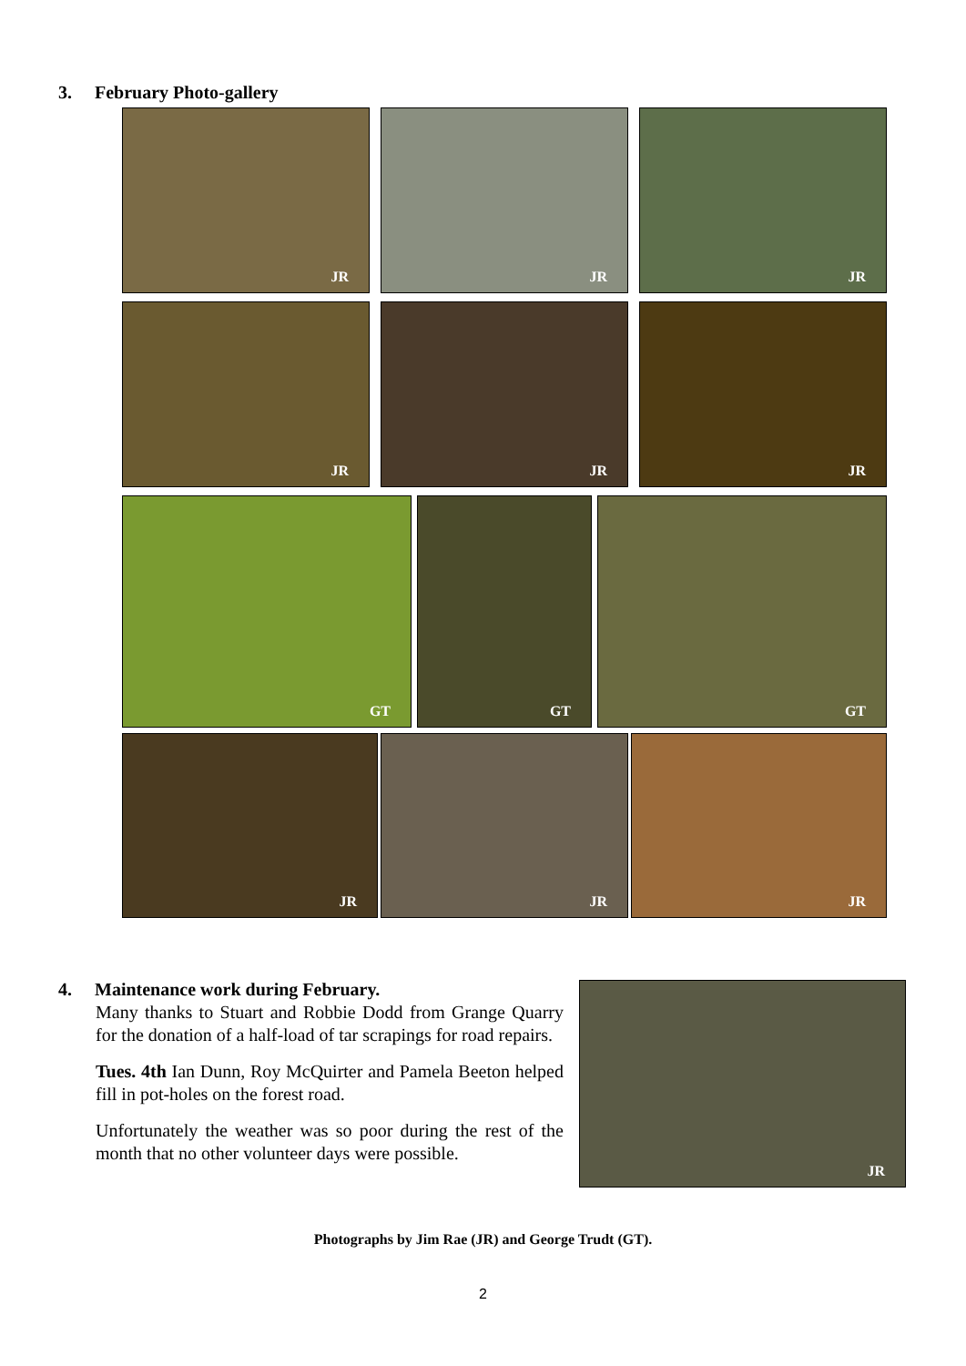3. February Photo-gallery
JR JR JR
JR JR JR
GT GT GT
JR JR JR
4. Maintenance work during February.
Many thanks to Stuart and Robbie Dodd from Grange Quarry for the donation of a half-load of tar scrapings for road repairs.
Tues. 4th Ian Dunn, Roy McQuirter and Pamela Beeton helped fill in pot-holes on the forest road.
Unfortunately the weather was so poor during the rest of the month that no other volunteer days were possible.
JR
Photographs by Jim Rae (JR) and George Trudt (GT).
2